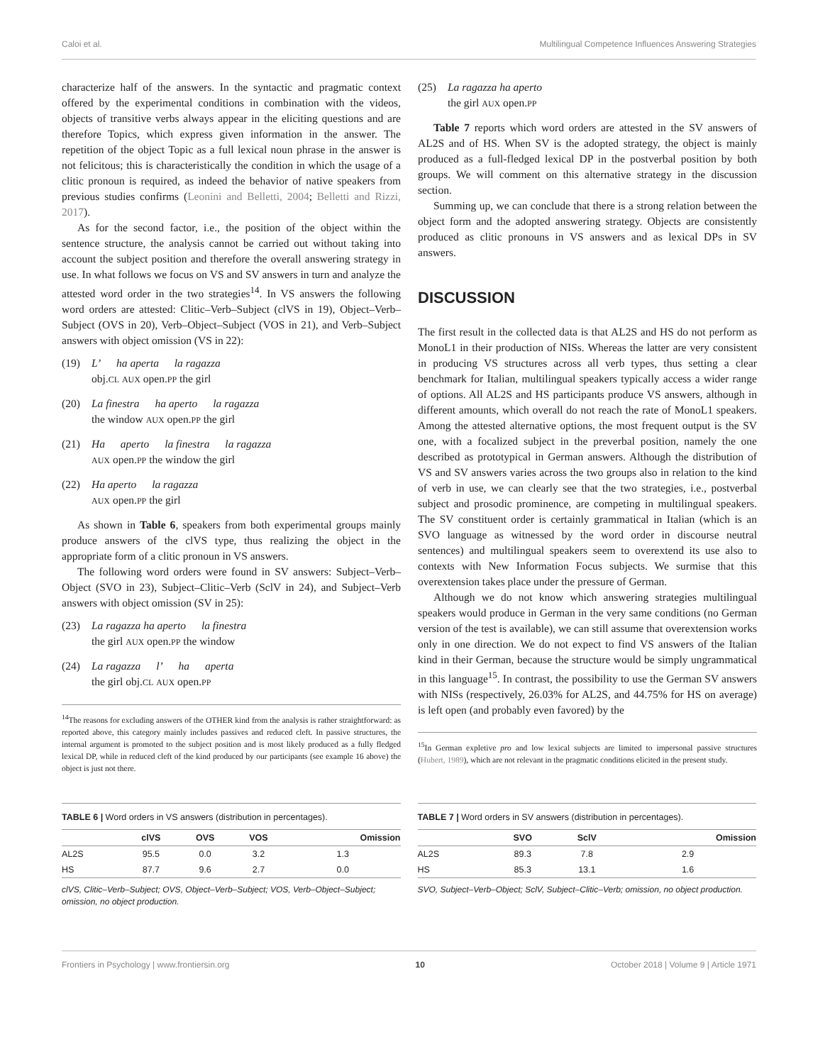Caloi et al. Multilingual Competence Influences Answering Strategies
characterize half of the answers. In the syntactic and pragmatic context offered by the experimental conditions in combination with the videos, objects of transitive verbs always appear in the eliciting questions and are therefore Topics, which express given information in the answer. The repetition of the object Topic as a full lexical noun phrase in the answer is not felicitous; this is characteristically the condition in which the usage of a clitic pronoun is required, as indeed the behavior of native speakers from previous studies confirms (Leonini and Belletti, 2004; Belletti and Rizzi, 2017).
As for the second factor, i.e., the position of the object within the sentence structure, the analysis cannot be carried out without taking into account the subject position and therefore the overall answering strategy in use. In what follows we focus on VS and SV answers in turn and analyze the attested word order in the two strategies<sup>14</sup>. In VS answers the following word orders are attested: Clitic–Verb–Subject (clVS in 19), Object–Verb–Subject (OVS in 20), Verb–Object–Subject (VOS in 21), and Verb–Subject answers with object omission (VS in 22):
(19) L’ ha aperta la ragazza
obj.CL AUX open.PP the girl
(20) La finestra ha aperto la ragazza
the window AUX open.PP the girl
(21) Ha aperto la finestra la ragazza
AUX open.PP the window the girl
(22) Ha aperto la ragazza
AUX open.PP the girl
As shown in Table 6, speakers from both experimental groups mainly produce answers of the clVS type, thus realizing the object in the appropriate form of a clitic pronoun in VS answers.
The following word orders were found in SV answers: Subject–Verb–Object (SVO in 23), Subject–Clitic–Verb (SclV in 24), and Subject–Verb answers with object omission (SV in 25):
(23) La ragazza ha aperto la finestra
the girl AUX open.PP the window
(24) La ragazza l’ ha aperta
the girl obj.CL AUX open.PP
<sup>14</sup> The reasons for excluding answers of the OTHER kind from the analysis is rather straightforward: as reported above, this category mainly includes passives and reduced cleft. In passive structures, the internal argument is promoted to the subject position and is most likely produced as a fully fledged lexical DP, while in reduced cleft of the kind produced by our participants (see example 16 above) the object is just not there.
(25) La ragazza ha aperto
the girl AUX open.PP
Table 7 reports which word orders are attested in the SV answers of AL2S and of HS. When SV is the adopted strategy, the object is mainly produced as a full-fledged lexical DP in the postverbal position by both groups. We will comment on this alternative strategy in the discussion section.
Summing up, we can conclude that there is a strong relation between the object form and the adopted answering strategy. Objects are consistently produced as clitic pronouns in VS answers and as lexical DPs in SV answers.
DISCUSSION
The first result in the collected data is that AL2S and HS do not perform as MonoL1 in their production of NISs. Whereas the latter are very consistent in producing VS structures across all verb types, thus setting a clear benchmark for Italian, multilingual speakers typically access a wider range of options. All AL2S and HS participants produce VS answers, although in different amounts, which overall do not reach the rate of MonoL1 speakers. Among the attested alternative options, the most frequent output is the SV one, with a focalized subject in the preverbal position, namely the one described as prototypical in German answers. Although the distribution of VS and SV answers varies across the two groups also in relation to the kind of verb in use, we can clearly see that the two strategies, i.e., postverbal subject and prosodic prominence, are competing in multilingual speakers. The SV constituent order is certainly grammatical in Italian (which is an SVO language as witnessed by the word order in discourse neutral sentences) and multilingual speakers seem to overextend its use also to contexts with New Information Focus subjects. We surmise that this overextension takes place under the pressure of German.
Although we do not know which answering strategies multilingual speakers would produce in German in the very same conditions (no German version of the test is available), we can still assume that overextension works only in one direction. We do not expect to find VS answers of the Italian kind in their German, because the structure would be simply ungrammatical in this language<sup>15</sup>. In contrast, the possibility to use the German SV answers with NISs (respectively, 26.03% for AL2S, and 44.75% for HS on average) is left open (and probably even favored) by the
<sup>15</sup> In German expletive pro and low lexical subjects are limited to impersonal passive structures (Hubert, 1989), which are not relevant in the pragmatic conditions elicited in the present study.
TABLE 6 | Word orders in VS answers (distribution in percentages).
| | clVS | OVS | VOS | Omission |
| --- | --- | --- | --- | --- |
| AL2S | 95.5 | 0.0 | 3.2 | 1.3 |
| HS | 87.7 | 9.6 | 2.7 | 0.0 |
clVS, Clitic–Verb–Subject; OVS, Object–Verb–Subject; VOS, Verb–Object–Subject; omission, no object production.
TABLE 7 | Word orders in SV answers (distribution in percentages).
| | SVO | SclV | Omission |
| --- | --- | --- | --- |
| AL2S | 89.3 | 7.8 | 2.9 |
| HS | 85.3 | 13.1 | 1.6 |
SVO, Subject–Verb–Object; SclV, Subject–Clitic–Verb; omission, no object production.
Frontiers in Psychology | www.frontiersin.org 10 October 2018 | Volume 9 | Article 1971